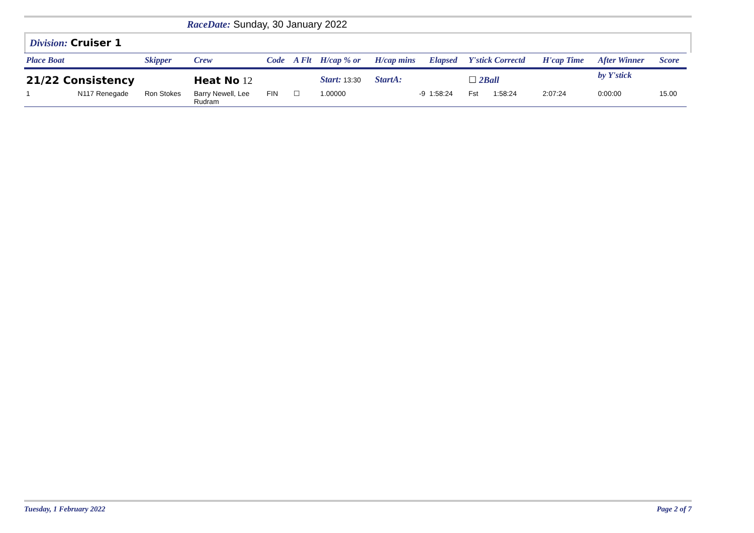RaceDate: Sunday, 30 January 2022
Division: Cruiser 1
| Place Boat | | Skipper | Crew | Code | A Flt | H/cap % or | H/cap mins | Elapsed | Y'stick Correctd | | H'cap Time | After Winner | Score |
| --- | --- | --- | --- | --- | --- | --- | --- | --- | --- | --- | --- | --- | --- |
| 21/22 Consistency | | | Heat No 12 | | | Start: 13:30 | StartA: | | ☐ 2Ball | | | by Y'stick | |
| 1 | N117 Renegade | Ron Stokes | Barry Newell, Lee Rudram | FIN | ☐ | 1.00000 | -9 | 1:58:24 | Fst | 1:58:24 | 2:07:24 | 0:00:00 | 15.00 |
Tuesday, 1 February 2022 Page 2 of 7